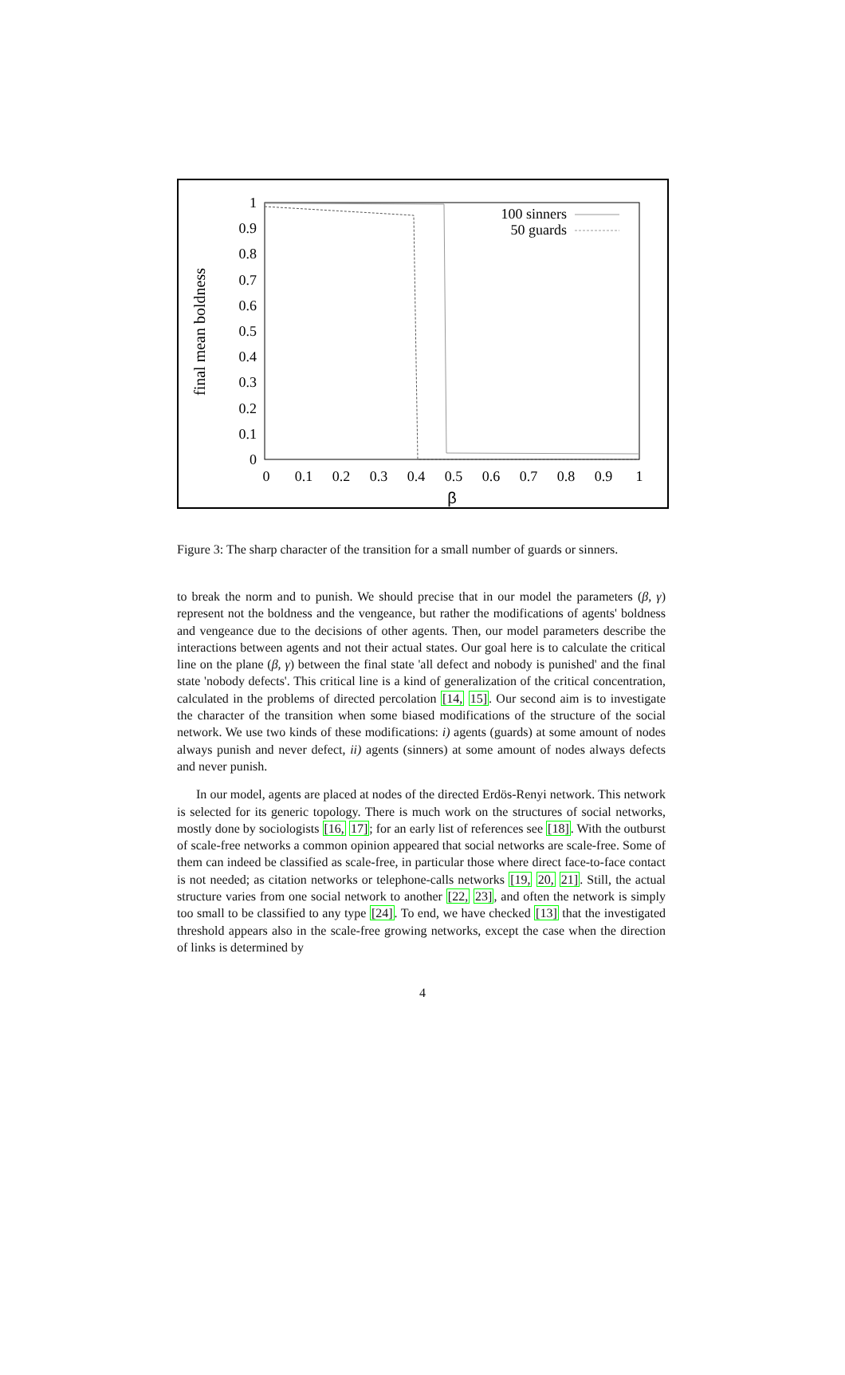1
0.9
0.8
0.7
0.6
0.5
0.4
0.3
0.2
0.1
0
0
0.1
0.2
0.3
0.4
0.5
0.6
0.7
0.8
0.9
1
β
final mean boldness
100 sinners
50 guards
Figure 3: The sharp character of the transition for a small number of guards or sinners.
to break the norm and to punish. We should precise that in our model the parameters (β, γ) represent not the boldness and the vengeance, but rather the modifications of agents' boldness and vengeance due to the decisions of other agents. Then, our model parameters describe the interactions between agents and not their actual states. Our goal here is to calculate the critical line on the plane (β, γ) between the final state 'all defect and nobody is punished' and the final state 'nobody defects'. This critical line is a kind of generalization of the critical concentration, calculated in the problems of directed percolation [14, 15]. Our second aim is to investigate the character of the transition when some biased modifications of the structure of the social network. We use two kinds of these modifications: i) agents (guards) at some amount of nodes always punish and never defect, ii) agents (sinners) at some amount of nodes always defects and never punish.
In our model, agents are placed at nodes of the directed Erdös-Renyi network. This network is selected for its generic topology. There is much work on the structures of social networks, mostly done by sociologists [16, 17]; for an early list of references see [18]. With the outburst of scale-free networks a common opinion appeared that social networks are scale-free. Some of them can indeed be classified as scale-free, in particular those where direct face-to-face contact is not needed; as citation networks or telephone-calls networks [19, 20, 21]. Still, the actual structure varies from one social network to another [22, 23], and often the network is simply too small to be classified to any type [24]. To end, we have checked [13] that the investigated threshold appears also in the scale-free growing networks, except the case when the direction of links is determined by
4